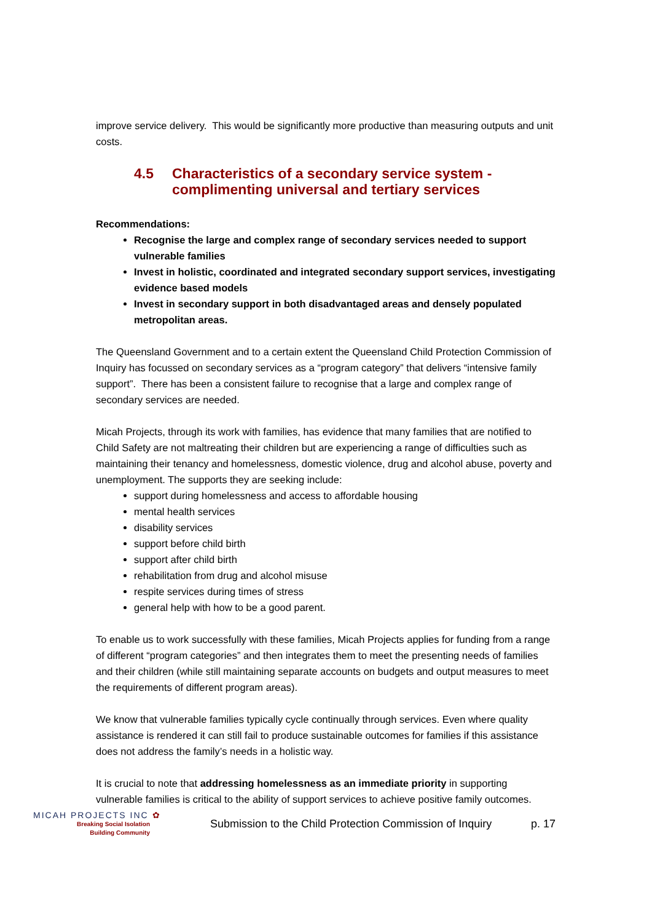improve service delivery. This would be significantly more productive than measuring outputs and unit costs.
4.5 Characteristics of a secondary service system - complimenting universal and tertiary services
Recommendations:
Recognise the large and complex range of secondary services needed to support vulnerable families
Invest in holistic, coordinated and integrated secondary support services, investigating evidence based models
Invest in secondary support in both disadvantaged areas and densely populated metropolitan areas.
The Queensland Government and to a certain extent the Queensland Child Protection Commission of Inquiry has focussed on secondary services as a “program category” that delivers “intensive family support”. There has been a consistent failure to recognise that a large and complex range of secondary services are needed.
Micah Projects, through its work with families, has evidence that many families that are notified to Child Safety are not maltreating their children but are experiencing a range of difficulties such as maintaining their tenancy and homelessness, domestic violence, drug and alcohol abuse, poverty and unemployment. The supports they are seeking include:
support during homelessness and access to affordable housing
mental health services
disability services
support before child birth
support after child birth
rehabilitation from drug and alcohol misuse
respite services during times of stress
general help with how to be a good parent.
To enable us to work successfully with these families, Micah Projects applies for funding from a range of different “program categories” and then integrates them to meet the presenting needs of families and their children (while still maintaining separate accounts on budgets and output measures to meet the requirements of different program areas).
We know that vulnerable families typically cycle continually through services. Even where quality assistance is rendered it can still fail to produce sustainable outcomes for families if this assistance does not address the family’s needs in a holistic way.
It is crucial to note that addressing homelessness as an immediate priority in supporting vulnerable families is critical to the ability of support services to achieve positive family outcomes.
MICAH PROJECTS INC ✿
Breaking Social Isolation
Building Community
Submission to the Child Protection Commission of Inquiry
p. 17